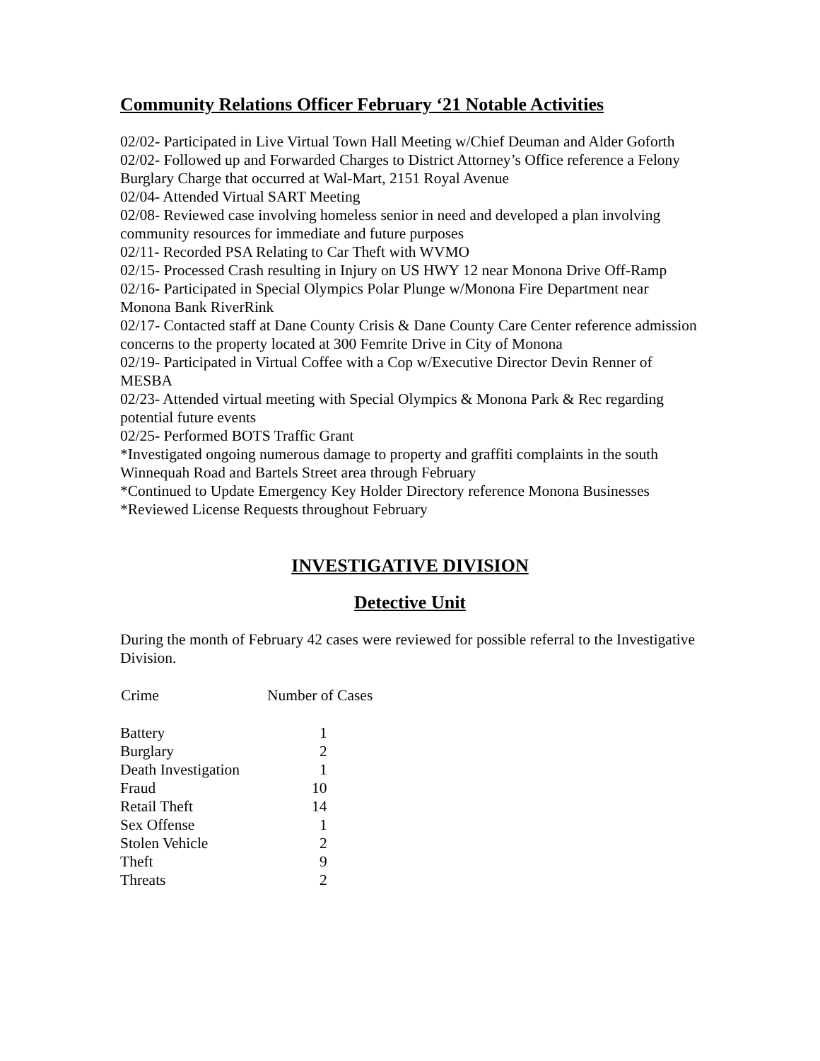Community Relations Officer February ‘21 Notable Activities
02/02- Participated in Live Virtual Town Hall Meeting w/Chief Deuman and Alder Goforth
02/02- Followed up and Forwarded Charges to District Attorney’s Office reference a Felony Burglary Charge that occurred at Wal-Mart, 2151 Royal Avenue
02/04- Attended Virtual SART Meeting
02/08- Reviewed case involving homeless senior in need and developed a plan involving community resources for immediate and future purposes
02/11- Recorded PSA Relating to Car Theft with WVMO
02/15- Processed Crash resulting in Injury on US HWY 12 near Monona Drive Off-Ramp
02/16- Participated in Special Olympics Polar Plunge w/Monona Fire Department near Monona Bank RiverRink
02/17- Contacted staff at Dane County Crisis & Dane County Care Center reference admission concerns to the property located at 300 Femrite Drive in City of Monona
02/19- Participated in Virtual Coffee with a Cop w/Executive Director Devin Renner of MESBA
02/23- Attended virtual meeting with Special Olympics & Monona Park & Rec regarding potential future events
02/25- Performed BOTS Traffic Grant
*Investigated ongoing numerous damage to property and graffiti complaints in the south Winnequah Road and Bartels Street area through February
*Continued to Update Emergency Key Holder Directory reference Monona Businesses
*Reviewed License Requests throughout February
INVESTIGATIVE DIVISION
Detective Unit
During the month of February 42 cases were reviewed for possible referral to the Investigative Division.
| Crime | Number of Cases |
| --- | --- |
| Battery | 1 |
| Burglary | 2 |
| Death Investigation | 1 |
| Fraud | 10 |
| Retail Theft | 14 |
| Sex Offense | 1 |
| Stolen Vehicle | 2 |
| Theft | 9 |
| Threats | 2 |